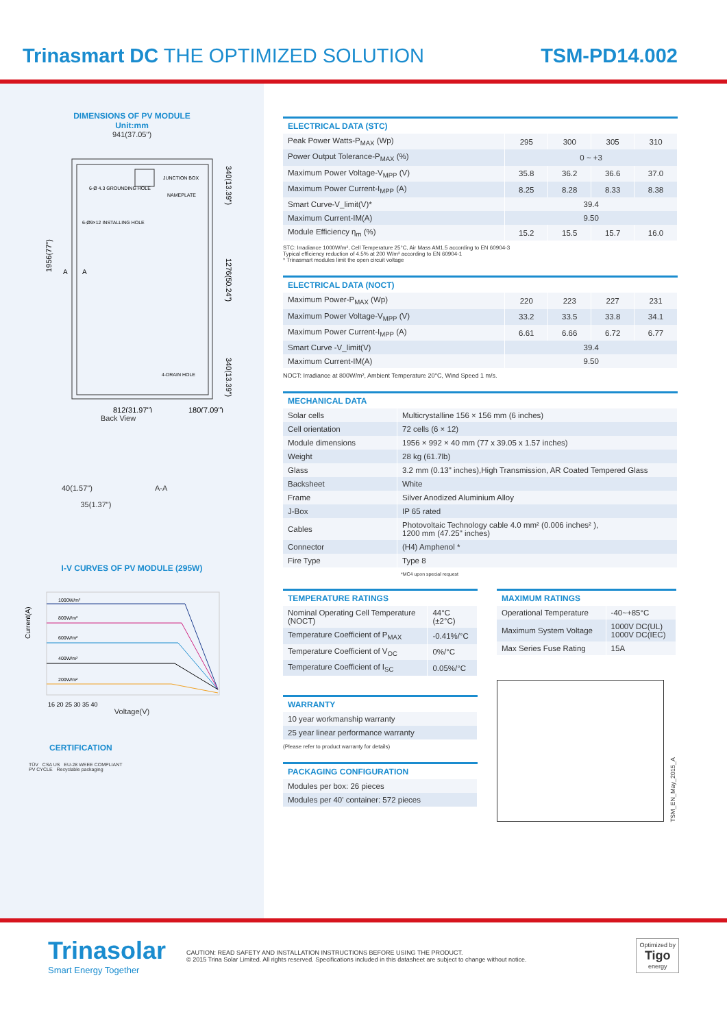Trinasmart DC THE OPTIMIZED SOLUTION
TSM-PD14.002
DIMENSIONS OF PV MODULE
Unit:mm
941(37.05")
1956(77")
6-Ø 4.3 GROUNDING HOLE
6-Ø9×12 INSTALLING HOLE
JUNCTION BOX
NAMEPLATE
4-DRAIN HOLE
A
A
340(13.39")
1276(50.24")
340(13.39")
812(31.97")
180(7.09")
Back View
40(1.57") A-A
35(1.37")
I-V CURVES OF PV MODULE (295W)
1000W/m²
800W/m²
600W/m²
400W/m²
200W/m²
Current(A)
16 20 25 30 35 40
Voltage(V)
CERTIFICATION
TÜV CSA US EU-28 WEEE COMPLIANT
PV CYCLE Recyclable packaging
ELECTRICAL DATA (STC)
| Peak Power Watts-P<sub>MAX</sub> (Wp) | 295 | 300 | 305 | 310 |
| Power Output Tolerance-P<sub>MAX</sub> (%) | 0 ~ +3 | | | |
| Maximum Power Voltage-V<sub>MPP</sub> (V) | 35.8 | 36.2 | 36.6 | 37.0 |
| Maximum Power Current-I<sub>MPP</sub> (A) | 8.25 | 8.28 | 8.33 | 8.38 |
| Smart Curve-V_limit(V)* | 39.4 | | | |
| Maximum Current-IM(A) | 9.50 | | | |
| Module Efficiency η<sub>m</sub> (%) | 15.2 | 15.5 | 15.7 | 16.0 |
STC: Irradiance 1000W/m², Cell Temperature 25°C, Air Mass AM1.5 according to EN 60904-3
Typical efficiency reduction of 4.5% at 200 W/m² according to EN 60904-1
* Trinasmart modules limit the open circuit voltage
ELECTRICAL DATA (NOCT)
| Maximum Power-P<sub>MAX</sub> (Wp) | 220 | 223 | 227 | 231 |
| Maximum Power Voltage-V<sub>MPP</sub> (V) | 33.2 | 33.5 | 33.8 | 34.1 |
| Maximum Power Current-I<sub>MPP</sub> (A) | 6.61 | 6.66 | 6.72 | 6.77 |
| Smart Curve -V_limit(V) | 39.4 | | | |
| Maximum Current-IM(A) | 9.50 | | | |
NOCT: Irradiance at 800W/m², Ambient Temperature 20°C, Wind Speed 1 m/s.
MECHANICAL DATA
| Solar cells | Multicrystalline 156 × 156 mm (6 inches) |
| Cell orientation | 72 cells (6 × 12) |
| Module dimensions | 1956 × 992 × 40 mm (77 x 39.05 x 1.57 inches) |
| Weight | 28 kg (61.7lb) |
| Glass | 3.2 mm (0.13" inches),High Transmission, AR Coated Tempered Glass |
| Backsheet | White |
| Frame | Silver Anodized Aluminium Alloy |
| J-Box | IP 65 rated |
| Cables | Photovoltaic Technology cable 4.0 mm² (0.006 inches² ), 1200 mm (47.25" inches) |
| Connector | (H4) Amphenol * |
| Fire Type | Type 8 |
*MC4 upon special request
TEMPERATURE RATINGS
| Nominal Operating Cell Temperature (NOCT) | 44°C (±2°C) |
| Temperature Coefficient of P<sub>MAX</sub> | -0.41%/°C |
| Temperature Coefficient of V<sub>OC</sub> | 0%/°C |
| Temperature Coefficient of I<sub>SC</sub> | 0.05%/°C |
WARRANTY
| 10 year workmanship warranty |
| 25 year linear performance warranty |
(Please refer to product warranty for details)
PACKAGING CONFIGURATION
| Modules per box: 26 pieces |
| Modules per 40' container: 572 pieces |
MAXIMUM RATINGS
| Operational Temperature | -40~+85°C |
| Maximum System Voltage | 1000V DC(UL) 1000V DC(IEC) |
| Max Series Fuse Rating | 15A |
TSM_EN_May_2015_A
Trinasolar
Smart Energy Together
CAUTION: READ SAFETY AND INSTALLATION INSTRUCTIONS BEFORE USING THE PRODUCT.
© 2015 Trina Solar Limited. All rights reserved. Specifications included in this datasheet are subject to change without notice.
Optimized by
Tigo
energy